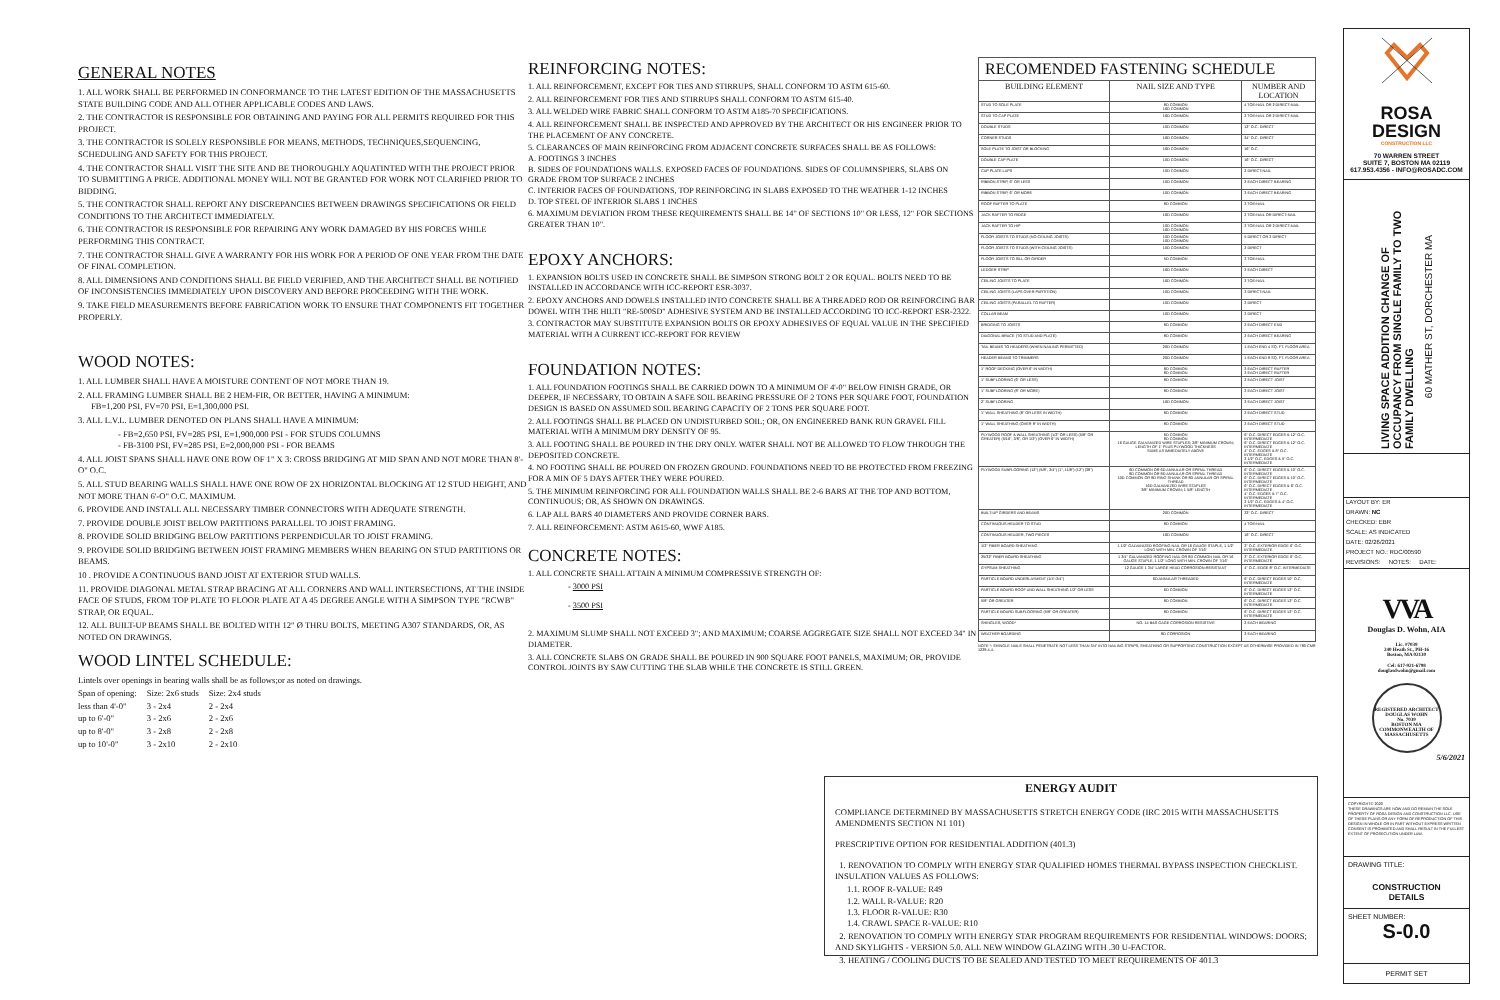GENERAL NOTES
1. ALL WORK SHALL BE PERFORMED IN CONFORMANCE TO THE LATEST EDITION OF THE MASSACHUSETTS STATE BUILDING CODE AND ALL OTHER APPLICABLE CODES AND LAWS.
2. THE CONTRACTOR IS RESPONSIBLE FOR OBTAINING AND PAYING FOR ALL PERMITS REQUIRED FOR THIS PROJECT.
3. THE CONTRACTOR IS SOLELY RESPONSIBLE FOR MEANS, METHODS, TECHNIQUES,SEQUENCING, SCHEDULING AND SAFETY FOR THIS PROJECT.
4. THE CONTRACTOR SHALL VISIT THE SITE AND BE THOROUGHLY AQUATINTED WITH THE PROJECT PRIOR TO SUBMITTING A PRICE. ADDITIONAL MONEY WILL NOT BE GRANTED FOR WORK NOT CLARIFIED PRIOR TO BIDDING.
5. THE CONTRACTOR SHALL REPORT ANY DISCREPANCIES BETWEEN DRAWINGS SPECIFICATIONS OR FIELD CONDITIONS TO THE ARCHITECT IMMEDIATELY.
6. THE CONTRACTOR IS RESPONSIBLE FOR REPAIRING ANY WORK DAMAGED BY HIS FORCES WHILE PERFORMING THIS CONTRACT.
7. THE CONTRACTOR SHALL GIVE A WARRANTY FOR HIS WORK FOR A PERIOD OF ONE YEAR FROM THE DATE OF FINAL COMPLETION.
8. ALL DIMENSIONS AND CONDITIONS SHALL BE FIELD VERIFIED, AND THE ARCHITECT SHALL BE NOTIFIED OF INCONSISTENCIES IMMEDIATELY UPON DISCOVERY AND BEFORE PROCEEDING WITH THE WORK.
9. TAKE FIELD MEASUREMENTS BEFORE FABRICATION WORK TO ENSURE THAT COMPONENTS FIT TOGETHER PROPERLY.
WOOD NOTES:
1. ALL LUMBER SHALL HAVE A MOISTURE CONTENT OF NOT MORE THAN 19.
2. ALL FRAMING LUMBER SHALL BE 2 HEM-FIR, OR BETTER, HAVING A MINIMUM:
FB=1,200 PSI, FV=70 PSI, E=1,300,000 PSI.
3. ALL L.V.L. LUMBER DENOTED ON PLANS SHALL HAVE A MINIMUM:
- FB=2,650 PSI, FV=285 PSI, E=1,900,000 PSI - FOR STUDS COLUMNS
- FB-3100 PSI, FV=285 PSI, E=2,000,000 PSI - FOR BEAMS
4. ALL JOIST SPANS SHALL HAVE ONE ROW OF 1" X 3: CROSS BRIDGING AT MID SPAN AND NOT MORE THAN 8'-O" O.C.
5. ALL STUD BEARING WALLS SHALL HAVE ONE ROW OF 2X HORIZONTAL BLOCKING AT 12 STUD HEIGHT, AND NOT MORE THAN 6'-O" O.C. MAXIMUM.
6. PROVIDE AND INSTALL ALL NECESSARY TIMBER CONNECTORS WITH ADEQUATE STRENGTH.
7. PROVIDE DOUBLE JOIST BELOW PARTITIONS PARALLEL TO JOIST FRAMING.
8. PROVIDE SOLID BRIDGING BELOW PARTITIONS PERPENDICULAR TO JOIST FRAMING.
9. PROVIDE SOLID BRIDGING BETWEEN JOIST FRAMING MEMBERS WHEN BEARING ON STUD PARTITIONS OR BEAMS.
10 . PROVIDE A CONTINUOUS BAND JOIST AT EXTERIOR STUD WALLS.
11. PROVIDE DIAGONAL METAL STRAP BRACING AT ALL CORNERS AND WALL INTERSECTIONS, AT THE INSIDE FACE OF STUDS, FROM TOP PLATE TO FLOOR PLATE AT A 45 DEGREE ANGLE WITH A SIMPSON TYPE "RCWB" STRAP, OR EQUAL.
12. ALL BUILT-UP BEAMS SHALL BE BOLTED WITH 12" Ø THRU BOLTS, MEETING A307 STANDARDS, OR, AS NOTED ON DRAWINGS.
WOOD LINTEL SCHEDULE:
Lintels over openings in bearing walls shall be as follows;or as noted on drawings.
| Span of opening: | Size: 2x6 studs | Size: 2x4 studs |
| less than 4'-0" | 3 - 2x4 | 2 - 2x4 |
| up to 6'-0" | 3 - 2x6 | 2 - 2x6 |
| up to 8'-0" | 3 - 2x8 | 2 - 2x8 |
| up to 10'-0" | 3 - 2x10 | 2 - 2x10 |
REINFORCING NOTES:
1. ALL REINFORCEMENT, EXCEPT FOR TIES AND STIRRUPS, SHALL CONFORM TO ASTM 615-60.
2. ALL REINFORCEMENT FOR TIES AND STIRRUPS SHALL CONFORM TO ASTM 615-40.
3. ALL WELDED WIRE FABRIC SHALL CONFORM TO ASTM A185-70 SPECIFICATIONS.
4. ALL REINFORCEMENT SHALL BE INSPECTED AND APPROVED BY THE ARCHITECT OR HIS ENGINEER PRIOR TO THE PLACEMENT OF ANY CONCRETE.
5. CLEARANCES OF MAIN REINFORCING FROM ADJACENT CONCRETE SURFACES SHALL BE AS FOLLOWS:
A. FOOTINGS 3 INCHES
B. SIDES OF FOUNDATIONS WALLS. EXPOSED FACES OF FOUNDATIONS. SIDES OF COLUMNSPIERS, SLABS ON GRADE FROM TOP SURFACE 2 INCHES
C. INTERIOR FACES OF FOUNDATIONS, TOP REINFORCING IN SLABS EXPOSED TO THE WEATHER 1-12 INCHES
D. TOP STEEL OF INTERIOR SLABS 1 INCHES
6. MAXIMUM DEVIATION FROM THESE REQUIREMENTS SHALL BE 14" OF SECTIONS 10" OR LESS, 12" FOR SECTIONS GREATER THAN 10".
EPOXY ANCHORS:
1. EXPANSION BOLTS USED IN CONCRETE SHALL BE SIMPSON STRONG BOLT 2 OR EQUAL. BOLTS NEED TO BE INSTALLED IN ACCORDANCE WITH ICC-REPORT ESR-3037.
2. EPOXY ANCHORS AND DOWELS INSTALLED INTO CONCRETE SHALL BE A THREADED ROD OR REINFORCING BAR DOWEL WITH THE HILTI "RE-500SD" ADHESIVE SYSTEM AND BE INSTALLED ACCORDING TO ICC-REPORT ESR-2322.
3. CONTRACTOR MAY SUBSTITUTE EXPANSION BOLTS OR EPOXY ADHESIVES OF EQUAL VALUE IN THE SPECIFIED MATERIAL WITH A CURRENT ICC-REPORT FOR REVIEW
FOUNDATION NOTES:
1. ALL FOUNDATION FOOTINGS SHALL BE CARRIED DOWN TO A MINIMUM OF 4'-0" BELOW FINISH GRADE, OR DEEPER, IF NECESSARY, TO OBTAIN A SAFE SOIL BEARING PRESSURE OF 2 TONS PER SQUARE FOOT, FOUNDATION DESIGN IS BASED ON ASSUMED SOIL BEARING CAPACITY OF 2 TONS PER SQUARE FOOT.
2. ALL FOOTINGS SHALL BE PLACED ON UNDISTURBED SOIL; OR, ON ENGINEERED BANK RUN GRAVEL FILL MATERIAL WITH A MINIMUM DRY DENSITY OF 95.
3. ALL FOOTING SHALL BE POURED IN THE DRY ONLY. WATER SHALL NOT BE ALLOWED TO FLOW THROUGH THE DEPOSITED CONCRETE.
4. NO FOOTING SHALL BE POURED ON FROZEN GROUND. FOUNDATIONS NEED TO BE PROTECTED FROM FREEZING FOR A MIN OF 5 DAYS AFTER THEY WERE POURED.
5. THE MINIMUM REINFORCING FOR ALL FOUNDATION WALLS SHALL BE 2-6 BARS AT THE TOP AND BOTTOM, CONTINUOUS; OR, AS SHOWN ON DRAWINGS.
6. LAP ALL BARS 40 DIAMETERS AND PROVIDE CORNER BARS.
7. ALL REINFORCEMENT: ASTM A615-60, WWF A185.
CONCRETE NOTES:
1. ALL CONCRETE SHALL ATTAIN A MINIMUM COMPRESSIVE STRENGTH OF:
- 3000 PSI
- 3500 PSI
2. MAXIMUM SLUMP SHALL NOT EXCEED 3"; AND MAXIMUM; COARSE AGGREGATE SIZE SHALL NOT EXCEED 34" IN DIAMETER.
3. ALL CONCRETE SLABS ON GRADE SHALL BE POURED IN 900 SQUARE FOOT PANELS, MAXIMUM; OR, PROVIDE CONTROL JOINTS BY SAW CUTTING THE SLAB WHILE THE CONCRETE IS STILL GREEN.
| RECOMENDED FASTENING SCHEDULE | | |
| --- | --- | --- |
| BUILDING ELEMENT | NAIL SIZE AND TYPE | NUMBER AND LOCATION |
| STUD TO SOLE PLATE | 8D COMMON 16D COMMON | 4 TOE-NAIL OR 2 DIRECT-NAIL |
| STUD TO CAP PLATE | 16D COMMON | 2 TOE-NAIL OR 2 DIRECT-NAIL |
| DOUBLE STUDS | 10D COMMON | 12" O.C. DIRECT |
| CORNER STUDS | 16D COMMON | 24" O.C. DIRECT |
| SOLE PLATE TO JOIST OR BLOCKING | 16D COMMON | 16" O.C. |
| DOUBLE CAP PLATE | 10D COMMON | 16" O.C. DIRECT |
| CAP PLATE LAPS | 10D COMMON | 2 DIRECT-NAIL |
| RIBBON STRIP, 6" OR LESS | 10D COMMON | 2 EACH DIRECT BEARING |
| RIBBON STRIP, 6" OR MORE | 10D COMMON | 3 EACH DIRECT BEARING |
| ROOF RAFTER TO PLATE | 8D COMMON | 3 TOE-NAIL |
| JACK RAFTER TO RIDGE | 16D COMMON | 2 TOE-NAIL OR DIRECT-NAIL |
| JACK RAFTER TO HIP | 10D COMMON 16D COMMON | 3 TOE-NAIL OR 2 DIRECT-NAIL |
| FLOOR JOISTS TO STUDS (NO CEILING JOISTS) | 10D COMMON 10D COMMON | 5 DIRECT OR 3 DIRECT |
| FLOOR JOISTS TO STUDS (WITH CEILING JOISTS) | 10D COMMON | 2 DIRECT |
| FLOOR JOISTS TO SILL OR GIRDER | 5D COMMON | 3 TOE-NAIL |
| LEDGER STRIP | 16D COMMON | 3 EACH DIRECT |
| CEILING JOISTS TO PLATE | 16D COMMON | 3 TOE-NAIL |
| CEILING JOISTS (LAPS OVER PARTITION) | 10D COMMON | 3 DIRECT-NAIL |
| CEILING JOISTS (PARALLEL TO RAFTER) | 10D COMMON | 3 DIRECT |
| COLLAR BEAM | 10D COMMON | 3 DIRECT |
| BRIDGING TO JOISTS | 8D COMMON | 2 EACH DIRECT END |
| DIAGONAL BRACE (TO STUD AND PLATE) | 8D COMMON | 2 EACH DIRECT BEARING |
| TAIL BEAMS TO HEADERS (WHEN NAILING PERMITTED) | 20D COMMON | 1 EACH END 4 SQ. FT. FLOOR AREA |
| HEADER BEAMS TO TRIMMERS | 20D COMMON | 1 EACH END 8 SQ. FT. FLOOR AREA |
| 1" ROOF DECKING (OVER 6" IN WIDTH) | 8D COMMON 8D COMMON | 2 EACH DIRECT RAFTER 3 EACH DIRECT RAFTER |
| 1" SUBFLOORING (6" OR LESS) | 8D COMMON | 2 EACH DIRECT JOIST |
| 1" SUBFLOORING (8" OR MORE) | 8D COMMON | 3 EACH DIRECT JOIST |
| 2" SUBFLOORING | 16D COMMON | 2 EACH DIRECT JOIST |
| 1" WALL SHEATHING (8" OR LESS IN WIDTH) | 8D COMMON | 2 EACH DIRECT STUD |
| 1" WALL SHEATHING (OVER 8" IN WIDTH) | 8D COMMON | 3 EACH DIRECT STUD |
| PLYWOOD ROOF & WALL SHEATHING (1/2" OR LESS) (5/8" OR GREATER) (5/16", 3/8", OR 1/2") (OVER 6" IN WIDTH) | 6D COMMON 8D COMMON 16 GAUGE GALVANIZED WIRE STAPLES; 3/8" MINIMUM CROWN; LENGTH OF 1" PLUS PLYWOOD THICKNESS SAME AS IMMEDIATELY ABOVE | 6" O.C. DIRECT EDGES & 12" O.C. INTERMEDIATE 6" O.C. DIRECT EDGES & 12" O.C. INTERMEDIATE 4" O.C. EDGES & 8" O.C. INTERMEDIATE 2 1/2" O.C. EDGES & 5" O.C. INTERMEDIATE |
| PLYWOOD SUBFLOORING (12") (5/8", 3/4") (1", 11/8") (12") (38") | 6D COMMON OR 6D ANNULAR OR SPIRAL THREAD 8D COMMON OR 8D ANNULAR OR SPIRAL THREAD 10D COMMON OR 8D RING SHANK OR 8D ANNULAR OR SPIRAL THREAD 16D GALVANIZED WIRE STAPLES 3/8" MINIMUM CROWN; 1 5/8" LENGTH | 6" O.C. DIRECT EDGES & 10" O.C. INTERMEDIATE 6" O.C. DIRECT EDGES & 10" O.C. INTERMEDIATE 6" O.C. DIRECT EDGES & 6" O.C. INTERMEDIATE 4" O.C. EDGES & 7" O.C. INTERMEDIATE 2 1/2" O.C. EDGES & 4" O.C. INTERMEDIATE |
| BUILT-UP GIRDERS AND BEAMS | 20D COMMON | 32" O.C. DIRECT |
| CONTINUOUS HEADER TO STUD | 8D COMMON | 4 TOE-NAIL |
| CONTINUOUS HEADER, TWO PIECES | 16D COMMON | 16" O.C. DIRECT |
| 1/2" FIBER BOARD SHEATHING | 1 1/2" GALVANIZED ROOFING NAIL OR 16 GAUGE STAPLE, 1 1/2" LONG WITH MIN. CROWN OF 7/16" | 3" O.C. EXTERIOR EDGE 6" O.C. INTERMEDIATE |
| 25/32" FIBER BOARD SHEATHING | 1 3/4" GALVANIZED ROOFING NAIL OR 8D COMMON NAIL OR 16 GAUGE STAPLE, 1 1/2" LONG WITH MIN. CROWN OF 7/16" | 3" O.C. EXTERIOR EDGE 6" O.C. INTERMEDIATE |
| GYPSUM SHEATHING | 12 GAUGE 1 3/4" LARGE HEAD CORROSION-RESISTANT | 4" O.C. EDGE 8" O.C. INTERMEDIATE |
| PARTICLE BOARD UNDERLAYMENT (1/4"-3/4") | 6D ANNULAR THREADED | 6" O.C. DIRECT EDGES 10" O.C. INTERMEDIATE |
| PARTICLE BOARD ROOF AND WALL SHEATHING 1/2" OR LESS | 6D COMMON | 6" O.C. DIRECT EDGES 12" O.C. INTERMEDIATE |
| 5/8" OR GREATER | 8D COMMON | 6" O.C. DIRECT EDGES 12" O.C. INTERMEDIATE |
| PARTICLE BOARD SUBFLOORING (5/8" OR GREATER) | 8D COMMON | 6" O.C. DIRECT EDGES 12" O.C. INTERMEDIATE |
| SHINGLES, WOOD* | NO. 14 B&S GAGE CORROSION RESISTIVE | 2 EACH BEARING |
| WEATHER BOARDING | 8D CORROSION | 2 EACH BEARING |
NOTE *: SHINGLE NAILS SHALL PENETRATE NOT LESS THAN 3/4" INTO NAILING STRIPS, SHEATHING OR SUPPORTING CONSTRUCTION EXCEPT AS OTHERWISE PROVIDED IN 780 CMR 1229.4.4.
ENERGY AUDIT
COMPLIANCE DETERMINED BY MASSACHUSETTS STRETCH ENERGY CODE (IRC 2015 WITH MASSACHUSETTS AMENDMENTS SECTION N1 101)
PRESCRIPTIVE OPTION FOR RESIDENTIAL ADDITION (401.3)
1. RENOVATION TO COMPLY WITH ENERGY STAR QUALIFIED HOMES THERMAL BYPASS INSPECTION CHECKLIST. INSULATION VALUES AS FOLLOWS:
1.1. ROOF R-VALUE: R49
1.2. WALL R-VALUE: R20
1.3. FLOOR R-VALUE: R30
1.4. CRAWL SPACE R-VALUE: R10
2. RENOVATION TO COMPLY WITH ENERGY STAR PROGRAM REQUIREMENTS FOR RESIDENTIAL WINDOWS: DOORS; AND SKYLIGHTS - VERSION 5.0. ALL NEW WINDOW GLAZING WITH .30 U-FACTOR.
3. HEATING / COOLING DUCTS TO BE SEALED AND TESTED TO MEET REQUIREMENTS OF 401.3
ROSA
DESIGN
CONSTRUCTION LLC
70 WARREN STREET
SUITE 7, BOSTON MA 02119
617.953.4356 - INFO@ROSADC.COM
LIVING SPACE ADDITION CHANGE OF OCCUPANCY FROM SINGLE FAMILY TO TWO FAMILY DWELLING
60 MATHER ST, DORCHESTER MA
LAYOUT BY: ER
DRAWN: NC
CHECKED: EBR
SCALE: AS INDICATED
DATE: 02/26/2021
PROJECT NO.: RDC/00590
REVISIONS: NOTES: DATE:
VVA
Douglas D. Wohn, AIA
Lic. #7039
240 Heath St., PH-16
Boston, MA 02130
Cel: 617-921-6798
douglasdwohn@gmail.com
REGISTERED ARCHITECT
DOUGLAS WOHN
No. 7039
BOSTON MA
COMMONWEALTH OF MASSACHUSETTS
5/6/2021
COPYRIGHT© 2020
THESE DRAWINGS ARE NOW AND DO REMAIN THE SOLE PROPERTY OF ROSA DESIGN AND CONSTRUCTION LLC. USE OF THESE PLANS OR ANY FORM OF REPRODUCTION OF THIS DESIGN IN WHOLE OR IN PART WITHOUT EXPRESS WRITTEN CONSENT IS PROHIBITED AND SHALL RESULT IN THE FULLEST EXTENT OF PROSECUTION UNDER LAW.
DRAWING TITLE:
CONSTRUCTION
DETAILS
SHEET NUMBER:
S-0.0
PERMIT SET